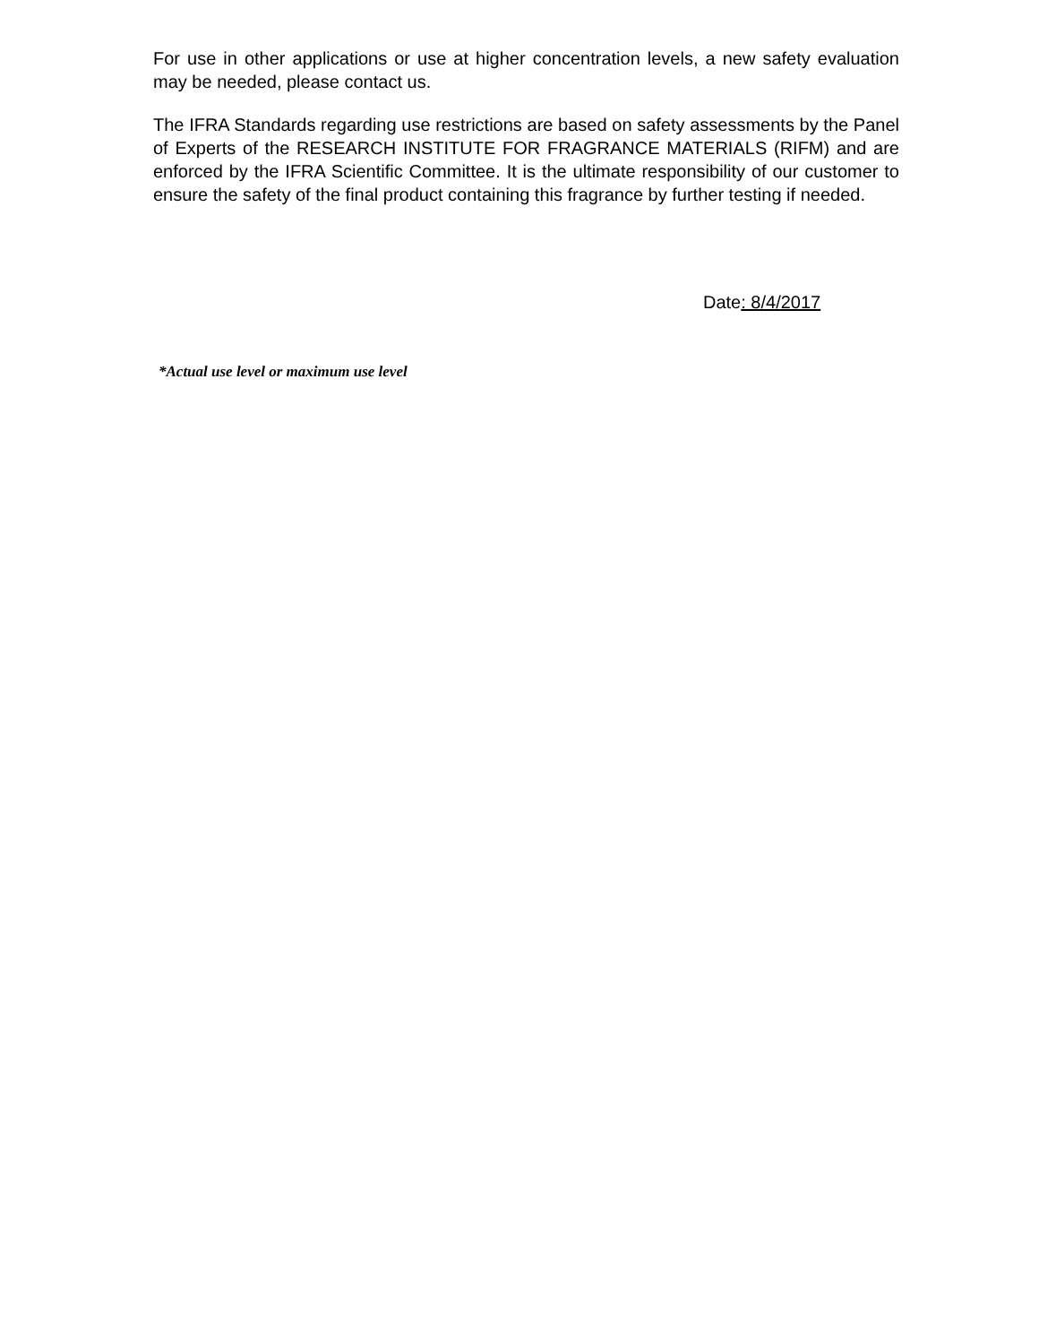For use in other applications or use at higher concentration levels, a new safety evaluation may be needed, please contact us.
The IFRA Standards regarding use restrictions are based on safety assessments by the Panel of Experts of the RESEARCH INSTITUTE FOR FRAGRANCE MATERIALS (RIFM) and are enforced by the IFRA Scientific Committee. It is the ultimate responsibility of our customer to ensure the safety of the final product containing this fragrance by further testing if needed.
Date: 8/4/2017
*Actual use level or maximum use level